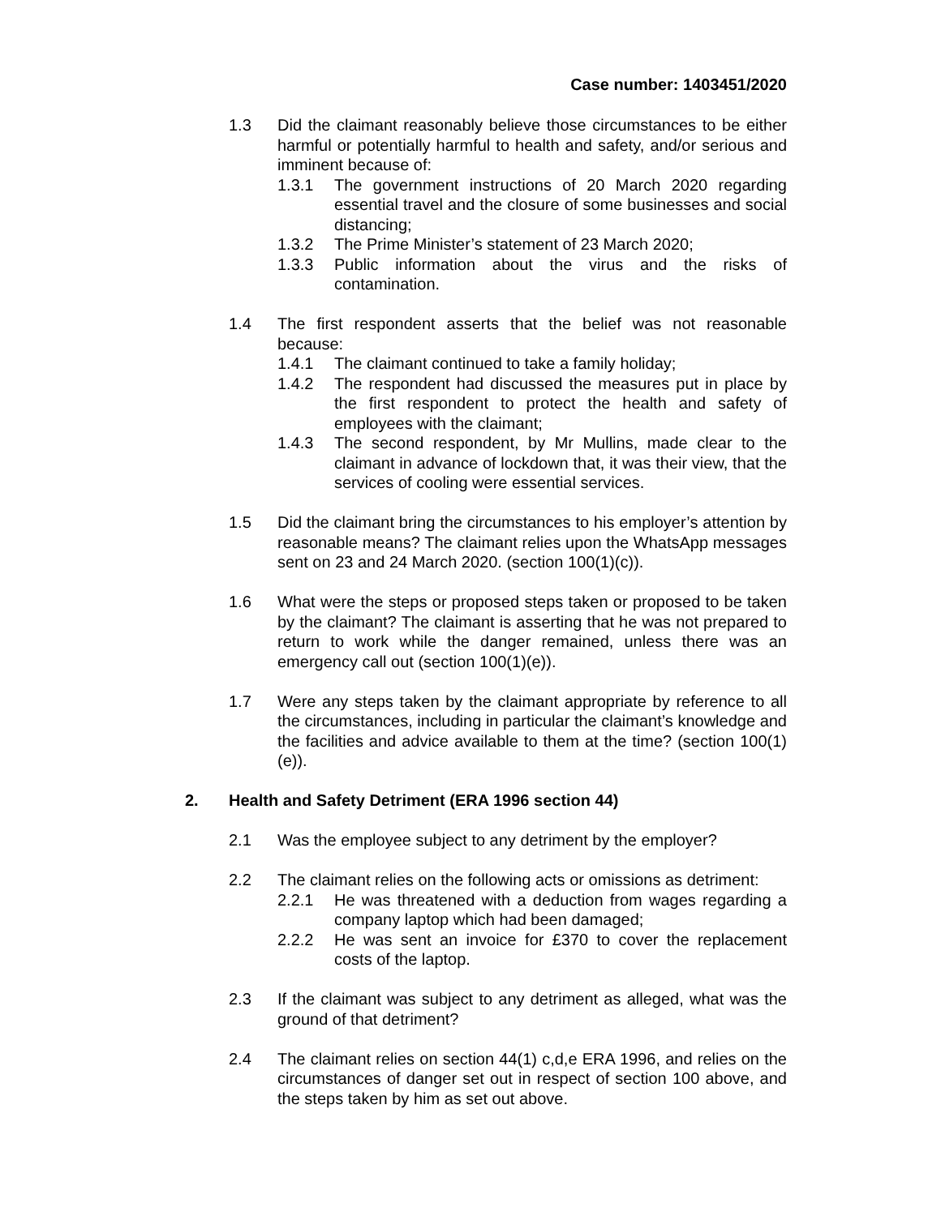Case number: 1403451/2020
1.3 Did the claimant reasonably believe those circumstances to be either harmful or potentially harmful to health and safety, and/or serious and imminent because of:
1.3.1 The government instructions of 20 March 2020 regarding essential travel and the closure of some businesses and social distancing;
1.3.2 The Prime Minister’s statement of 23 March 2020;
1.3.3 Public information about the virus and the risks of contamination.
1.4 The first respondent asserts that the belief was not reasonable because:
1.4.1 The claimant continued to take a family holiday;
1.4.2 The respondent had discussed the measures put in place by the first respondent to protect the health and safety of employees with the claimant;
1.4.3 The second respondent, by Mr Mullins, made clear to the claimant in advance of lockdown that, it was their view, that the services of cooling were essential services.
1.5 Did the claimant bring the circumstances to his employer’s attention by reasonable means? The claimant relies upon the WhatsApp messages sent on 23 and 24 March 2020. (section 100(1)(c)).
1.6 What were the steps or proposed steps taken or proposed to be taken by the claimant? The claimant is asserting that he was not prepared to return to work while the danger remained, unless there was an emergency call out (section 100(1)(e)).
1.7 Were any steps taken by the claimant appropriate by reference to all the circumstances, including in particular the claimant’s knowledge and the facilities and advice available to them at the time? (section 100(1)(e)).
2. Health and Safety Detriment (ERA 1996 section 44)
2.1 Was the employee subject to any detriment by the employer?
2.2 The claimant relies on the following acts or omissions as detriment:
2.2.1 He was threatened with a deduction from wages regarding a company laptop which had been damaged;
2.2.2 He was sent an invoice for £370 to cover the replacement costs of the laptop.
2.3 If the claimant was subject to any detriment as alleged, what was the ground of that detriment?
2.4 The claimant relies on section 44(1) c,d,e ERA 1996, and relies on the circumstances of danger set out in respect of section 100 above, and the steps taken by him as set out above.